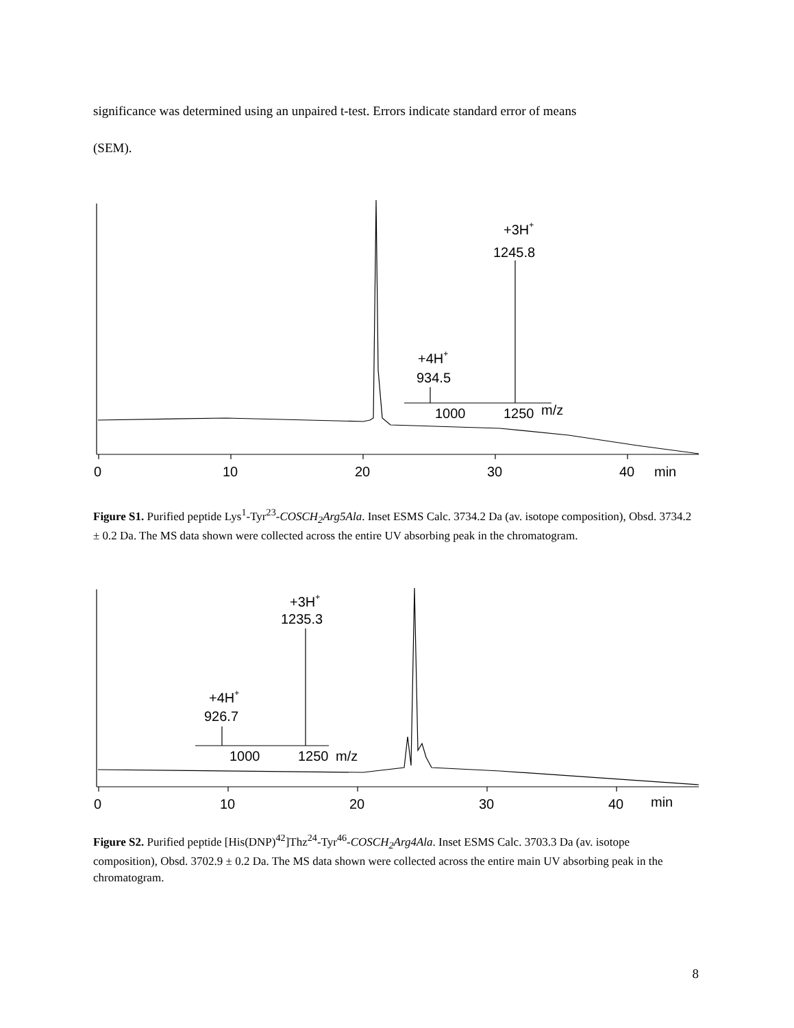significance was determined using an unpaired t-test. Errors indicate standard error of means
(SEM).
0
10
20
30
40
min
1000
1250
m/z
+4H+
934.5
+3H+
1245.8
Figure S1. Purified peptide Lys<sup>1</sup>-Tyr<sup>23</sup>-COSCH<sub>2</sub>Arg5Ala. Inset ESMS Calc. 3734.2 Da (av. isotope composition), Obsd. 3734.2 ± 0.2 Da. The MS data shown were collected across the entire UV absorbing peak in the chromatogram.
0
10
20
30
40
min
1000
1250
m/z
+4H+
926.7
+3H+
1235.3
Figure S2. Purified peptide [His(DNP)<sup>42</sup>]Thz<sup>24</sup>-Tyr<sup>46</sup>-COSCH<sub>2</sub>Arg4Ala. Inset ESMS Calc. 3703.3 Da (av. isotope composition), Obsd. 3702.9 ± 0.2 Da. The MS data shown were collected across the entire main UV absorbing peak in the chromatogram.
8